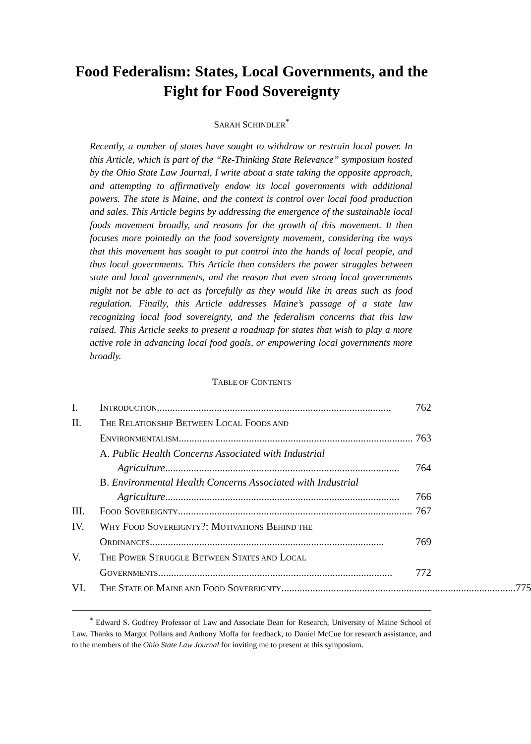Food Federalism: States, Local Governments, and the Fight for Food Sovereignty
SARAH SCHINDLER<sup>*</sup>
Recently, a number of states have sought to withdraw or restrain local power. In this Article, which is part of the “Re-Thinking State Relevance” symposium hosted by the Ohio State Law Journal, I write about a state taking the opposite approach, and attempting to affirmatively endow its local governments with additional powers. The state is Maine, and the context is control over local food production and sales. This Article begins by addressing the emergence of the sustainable local foods movement broadly, and reasons for the growth of this movement. It then focuses more pointedly on the food sovereignty movement, considering the ways that this movement has sought to put control into the hands of local people, and thus local governments. This Article then considers the power struggles between state and local governments, and the reason that even strong local governments might not be able to act as forcefully as they would like in areas such as food regulation. Finally, this Article addresses Maine’s passage of a state law recognizing local food sovereignty, and the federalism concerns that this law raised. This Article seeks to present a roadmap for states that wish to play a more active role in advancing local food goals, or empowering local governments more broadly.
TABLE OF CONTENTS
I. INTRODUCTION .......................................................................................... 762
II. THE RELATIONSHIP BETWEEN LOCAL FOODS AND
ENVIRONMENTALISM.......................................................................................... 763
A. Public Health Concerns Associated with Industrial
Agriculture.......................................................................................... 764
B. Environmental Health Concerns Associated with Industrial
Agriculture.......................................................................................... 766
III. FOOD SOVEREIGNTY .......................................................................................... 767
IV. WHY FOOD SOVEREIGNTY?: MOTIVATIONS BEHIND THE
ORDINANCES .......................................................................................... 769
V. THE POWER STRUGGLE BETWEEN STATES AND LOCAL
GOVERNMENTS.......................................................................................... 772
VI. THE STATE OF MAINE AND FOOD SOVEREIGNTY .......................................................................................... 775
<sup>*</sup> Edward S. Godfrey Professor of Law and Associate Dean for Research, University of Maine School of Law. Thanks to Margot Pollans and Anthony Moffa for feedback, to Daniel McCue for research assistance, and to the members of the Ohio State Law Journal for inviting me to present at this symposium.